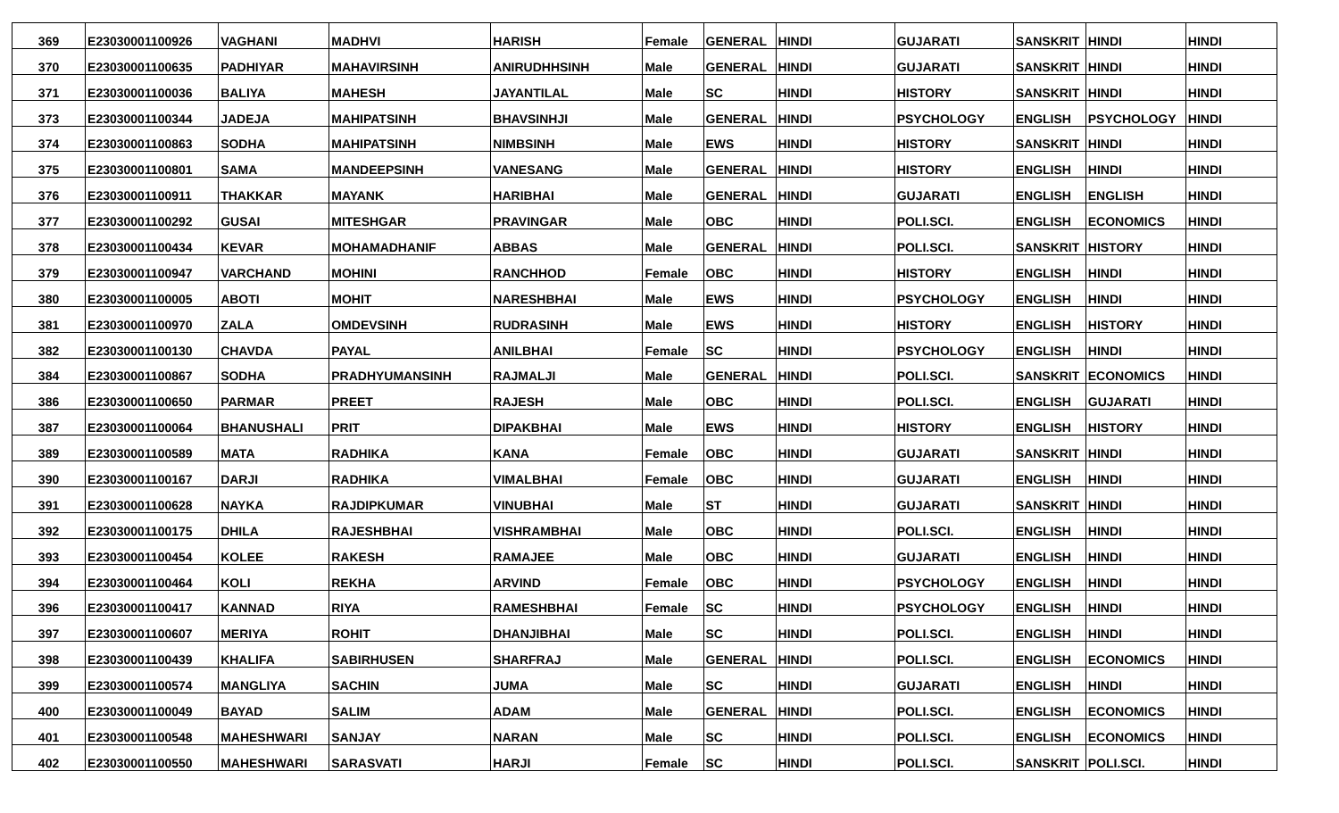| 369 | E23030001100926 | VAGHANI | MADHVI | HARISH | Female | GENERAL | HINDI | GUJARATI | SANSKRIT | HINDI | HINDI |
| 370 | E23030001100635 | PADHIYAR | MAHAVIRSINH | ANIRUDHHSINH | Male | GENERAL | HINDI | GUJARATI | SANSKRIT | HINDI | HINDI |
| 371 | E23030001100036 | BALIYA | MAHESH | JAYANTILAL | Male | SC | HINDI | HISTORY | SANSKRIT | HINDI | HINDI |
| 373 | E23030001100344 | JADEJA | MAHIPATSINH | BHAVSINHJI | Male | GENERAL | HINDI | PSYCHOLOGY | ENGLISH | PSYCHOLOGY | HINDI |
| 374 | E23030001100863 | SODHA | MAHIPATSINH | NIMBSINH | Male | EWS | HINDI | HISTORY | SANSKRIT | HINDI | HINDI |
| 375 | E23030001100801 | SAMA | MANDEEPSINH | VANESANG | Male | GENERAL | HINDI | HISTORY | ENGLISH | HINDI | HINDI |
| 376 | E23030001100911 | THAKKAR | MAYANK | HARIBHAI | Male | GENERAL | HINDI | GUJARATI | ENGLISH | ENGLISH | HINDI |
| 377 | E23030001100292 | GUSAI | MITESHGAR | PRAVINGAR | Male | OBC | HINDI | POLI.SCI. | ENGLISH | ECONOMICS | HINDI |
| 378 | E23030001100434 | KEVAR | MOHAMADHANIF | ABBAS | Male | GENERAL | HINDI | POLI.SCI. | SANSKRIT | HISTORY | HINDI |
| 379 | E23030001100947 | VARCHAND | MOHINI | RANCHHOD | Female | OBC | HINDI | HISTORY | ENGLISH | HINDI | HINDI |
| 380 | E23030001100005 | ABOTI | MOHIT | NARESHBHAI | Male | EWS | HINDI | PSYCHOLOGY | ENGLISH | HINDI | HINDI |
| 381 | E23030001100970 | ZALA | OMDEVSINH | RUDRASINH | Male | EWS | HINDI | HISTORY | ENGLISH | HISTORY | HINDI |
| 382 | E23030001100130 | CHAVDA | PAYAL | ANILBHAI | Female | SC | HINDI | PSYCHOLOGY | ENGLISH | HINDI | HINDI |
| 384 | E23030001100867 | SODHA | PRADHYUMANSINH | RAJMALJI | Male | GENERAL | HINDI | POLI.SCI. | SANSKRIT | ECONOMICS | HINDI |
| 386 | E23030001100650 | PARMAR | PREET | RAJESH | Male | OBC | HINDI | POLI.SCI. | ENGLISH | GUJARATI | HINDI |
| 387 | E23030001100064 | BHANUSHALI | PRIT | DIPAKBHAI | Male | EWS | HINDI | HISTORY | ENGLISH | HISTORY | HINDI |
| 389 | E23030001100589 | MATA | RADHIKA | KANA | Female | OBC | HINDI | GUJARATI | SANSKRIT | HINDI | HINDI |
| 390 | E23030001100167 | DARJI | RADHIKA | VIMALBHAI | Female | OBC | HINDI | GUJARATI | ENGLISH | HINDI | HINDI |
| 391 | E23030001100628 | NAYKA | RAJDIPKUMAR | VINUBHAI | Male | ST | HINDI | GUJARATI | SANSKRIT | HINDI | HINDI |
| 392 | E23030001100175 | DHILA | RAJESHBHAI | VISHRAMBHAI | Male | OBC | HINDI | POLI.SCI. | ENGLISH | HINDI | HINDI |
| 393 | E23030001100454 | KOLEE | RAKESH | RAMAJEE | Male | OBC | HINDI | GUJARATI | ENGLISH | HINDI | HINDI |
| 394 | E23030001100464 | KOLI | REKHA | ARVIND | Female | OBC | HINDI | PSYCHOLOGY | ENGLISH | HINDI | HINDI |
| 396 | E23030001100417 | KANNAD | RIYA | RAMESHBHAI | Female | SC | HINDI | PSYCHOLOGY | ENGLISH | HINDI | HINDI |
| 397 | E23030001100607 | MERIYA | ROHIT | DHANJIBHAI | Male | SC | HINDI | POLI.SCI. | ENGLISH | HINDI | HINDI |
| 398 | E23030001100439 | KHALIFA | SABIRHUSEN | SHARFRAJ | Male | GENERAL | HINDI | POLI.SCI. | ENGLISH | ECONOMICS | HINDI |
| 399 | E23030001100574 | MANGLIYA | SACHIN | JUMA | Male | SC | HINDI | GUJARATI | ENGLISH | HINDI | HINDI |
| 400 | E23030001100049 | BAYAD | SALIM | ADAM | Male | GENERAL | HINDI | POLI.SCI. | ENGLISH | ECONOMICS | HINDI |
| 401 | E23030001100548 | MAHESHWARI | SANJAY | NARAN | Male | SC | HINDI | POLI.SCI. | ENGLISH | ECONOMICS | HINDI |
| 402 | E23030001100550 | MAHESHWARI | SARASVATI | HARJI | Female | SC | HINDI | POLI.SCI. | SANSKRIT | POLI.SCI. | HINDI |